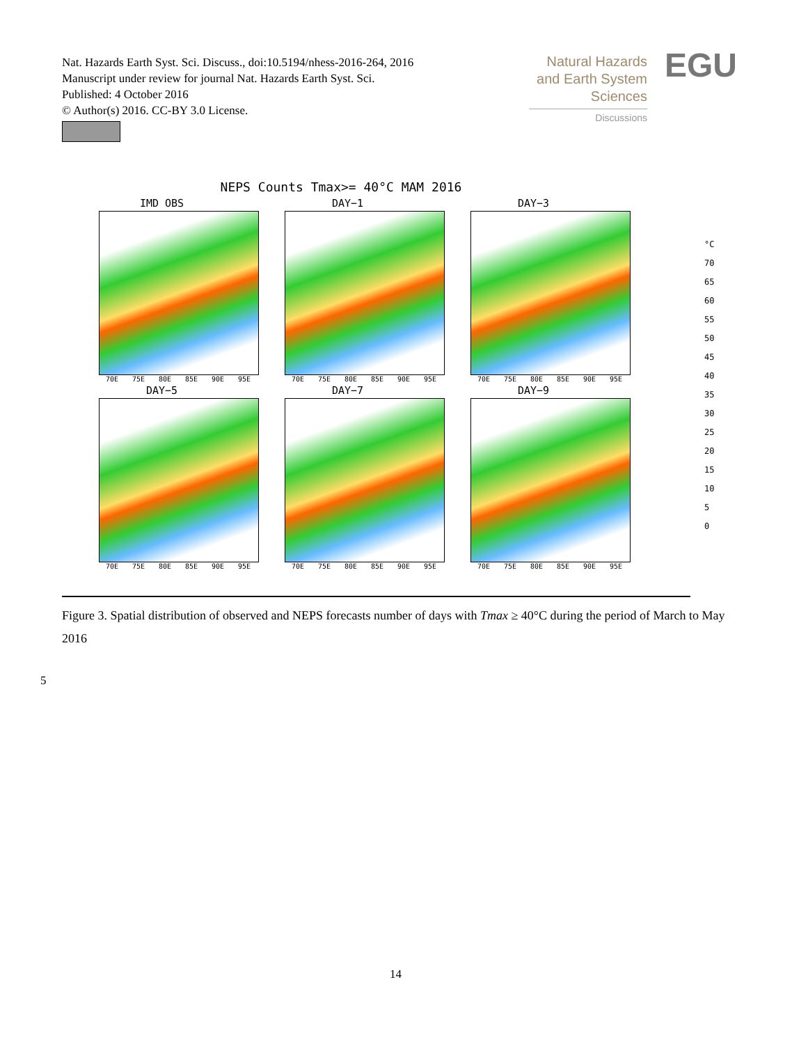Nat. Hazards Earth Syst. Sci. Discuss., doi:10.5194/nhess-2016-264, 2016
Manuscript under review for journal Nat. Hazards Earth Syst. Sci.
Published: 4 October 2016
© Author(s) 2016. CC-BY 3.0 License.
Natural Hazards
and Earth System
Sciences
Discussions
EGU
NEPS Counts Tmax>= 40°C MAM 2016
IMD OBS
70E 75E 80E 85E 90E 95E
DAY−1
70E 75E 80E 85E 90E 95E
DAY−3
70E 75E 80E 85E 90E 95E
DAY−5
70E 75E 80E 85E 90E 95E
DAY−7
70E 75E 80E 85E 90E 95E
DAY−9
70E 75E 80E 85E 90E 95E
°C
70
65
60
55
50
45
40
35
30
25
20
15
10
5
0
Figure 3. Spatial distribution of observed and NEPS forecasts number of days with Tmax ≥ 40°C during the period of March to May 2016
5
14